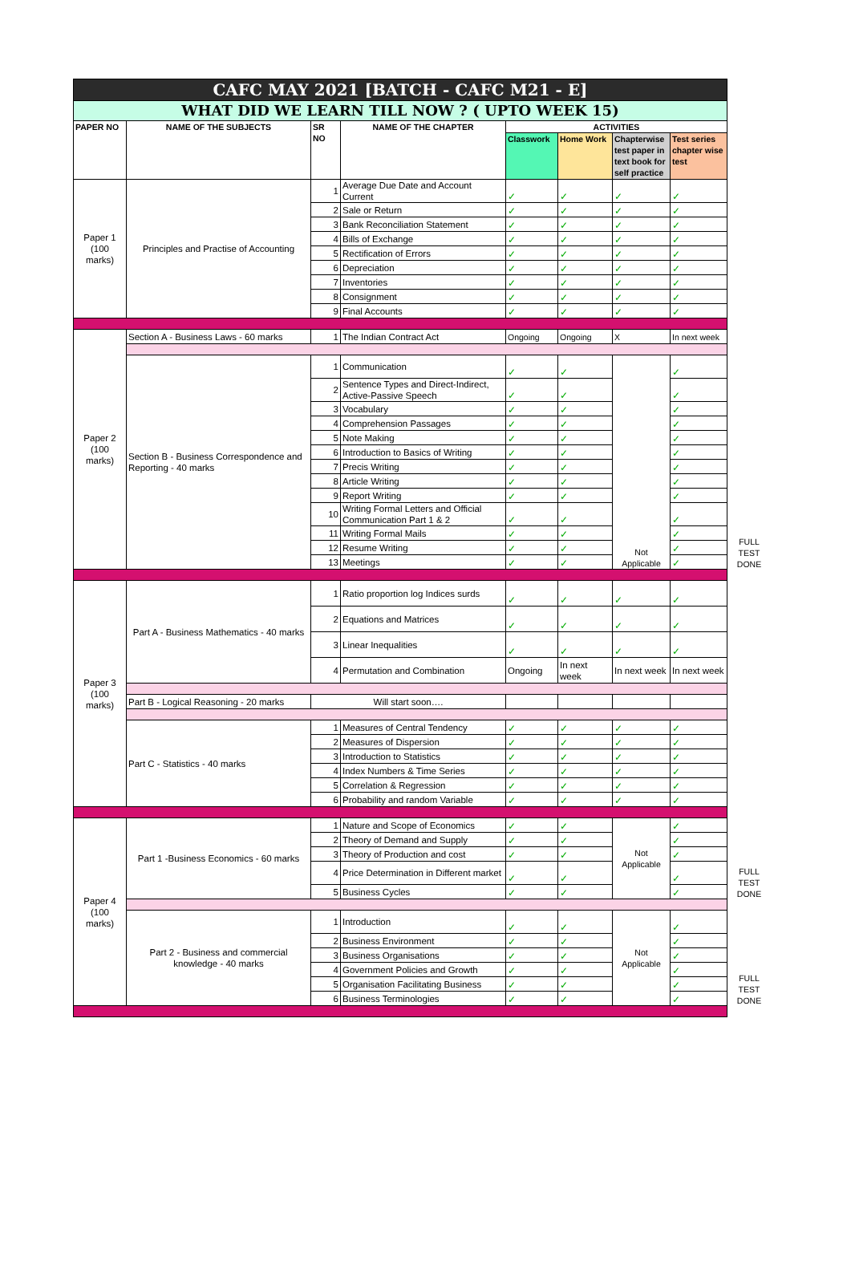| CAFC MAY 2021 [BATCH - CAFC M21 - E] | | | | | | | | |
| WHAT DID WE LEARN TILL NOW ? ( UPTO WEEK 15) | | | | | | | | |
| PAPER NO | NAME OF THE SUBJECTS | SR NO | NAME OF THE CHAPTER | ACTIVITIES | | | | |
| | | | | Classwork | Home Work | Chapterwise test paper in text book for self practice | Test series chapter wise test | |
| Paper 1 (100 marks) | Principles and Practise of Accounting | 1 | Average Due Date and Account Current | ✓ | ✓ | ✓ | ✓ | |
| | | 2 | Sale or Return | ✓ | ✓ | ✓ | ✓ | |
| | | 3 | Bank Reconciliation Statement | ✓ | ✓ | ✓ | ✓ | |
| | | 4 | Bills of Exchange | ✓ | ✓ | ✓ | ✓ | |
| | | 5 | Rectification of Errors | ✓ | ✓ | ✓ | ✓ | |
| | | 6 | Depreciation | ✓ | ✓ | ✓ | ✓ | |
| | | 7 | Inventories | ✓ | ✓ | ✓ | ✓ | |
| | | 8 | Consignment | ✓ | ✓ | ✓ | ✓ | |
| | | 9 | Final Accounts | ✓ | ✓ | ✓ | ✓ | |
| Paper 2 (100 marks) | Section A - Business Laws - 60 marks | 1 | The Indian Contract Act | Ongoing | Ongoing | X | In next week | FULL TEST DONE |
| | Section B - Business Correspondence and Reporting - 40 marks | 1 | Communication | ✓ | ✓ | Not Applicable | ✓ | |
| | | 2 | Sentence Types and Direct-Indirect, Active-Passive Speech | ✓ | ✓ | | ✓ | |
| | | 3 | Vocabulary | ✓ | ✓ | | ✓ | |
| | | 4 | Comprehension Passages | ✓ | ✓ | | ✓ | |
| | | 5 | Note Making | ✓ | ✓ | | ✓ | |
| | | 6 | Introduction to Basics of Writing | ✓ | ✓ | | ✓ | |
| | | 7 | Precis Writing | ✓ | ✓ | | ✓ | |
| | | 8 | Article Writing | ✓ | ✓ | | ✓ | |
| | | 9 | Report Writing | ✓ | ✓ | | ✓ | |
| | | 10 | Writing Formal Letters and Official Communication Part 1 & 2 | ✓ | ✓ | | ✓ | |
| | | 11 | Writing Formal Mails | ✓ | ✓ | | ✓ | |
| | | 12 | Resume Writing | ✓ | ✓ | | ✓ | |
| | | 13 | Meetings | ✓ | ✓ | | ✓ | |
| Paper 3 (100 marks) | Part A - Business Mathematics - 40 marks | 1 | Ratio proportion log Indices surds | ✓ | ✓ | ✓ | ✓ | |
| | | 2 | Equations and Matrices | ✓ | ✓ | ✓ | ✓ | |
| | | 3 | Linear Inequalities | ✓ | ✓ | ✓ | ✓ | |
| | | 4 | Permutation and Combination | Ongoing | In next week | In next week | In next week | |
| | Part B - Logical Reasoning - 20 marks | Will start soon…. | | | | | | |
| | Part C - Statistics - 40 marks | 1 | Measures of Central Tendency | ✓ | ✓ | ✓ | ✓ | |
| | | 2 | Measures of Dispersion | ✓ | ✓ | ✓ | ✓ | |
| | | 3 | Introduction to Statistics | ✓ | ✓ | ✓ | ✓ | |
| | | 4 | Index Numbers & Time Series | ✓ | ✓ | ✓ | ✓ | |
| | | 5 | Correlation & Regression | ✓ | ✓ | ✓ | ✓ | |
| | | 6 | Probability and random Variable | ✓ | ✓ | ✓ | ✓ | |
| Paper 4 (100 marks) | Part 1 -Business Economics - 60 marks | 1 | Nature and Scope of Economics | ✓ | ✓ | Not Applicable | ✓ | FULL TEST DONE |
| | | 2 | Theory of Demand and Supply | ✓ | ✓ | | ✓ | |
| | | 3 | Theory of Production and cost | ✓ | ✓ | | ✓ | |
| | | 4 | Price Determination in Different market | ✓ | ✓ | | ✓ | |
| | | 5 | Business Cycles | ✓ | ✓ | | ✓ | |
| | Part 2 - Business and commercial knowledge - 40 marks | 1 | Introduction | ✓ | ✓ | Not Applicable | ✓ | FULL TEST DONE |
| | | 2 | Business Environment | ✓ | ✓ | | ✓ | |
| | | 3 | Business Organisations | ✓ | ✓ | | ✓ | |
| | | 4 | Government Policies and Growth | ✓ | ✓ | | ✓ | |
| | | 5 | Organisation Facilitating Business | ✓ | ✓ | | ✓ | |
| | | 6 | Business Terminologies | ✓ | ✓ | | ✓ | |